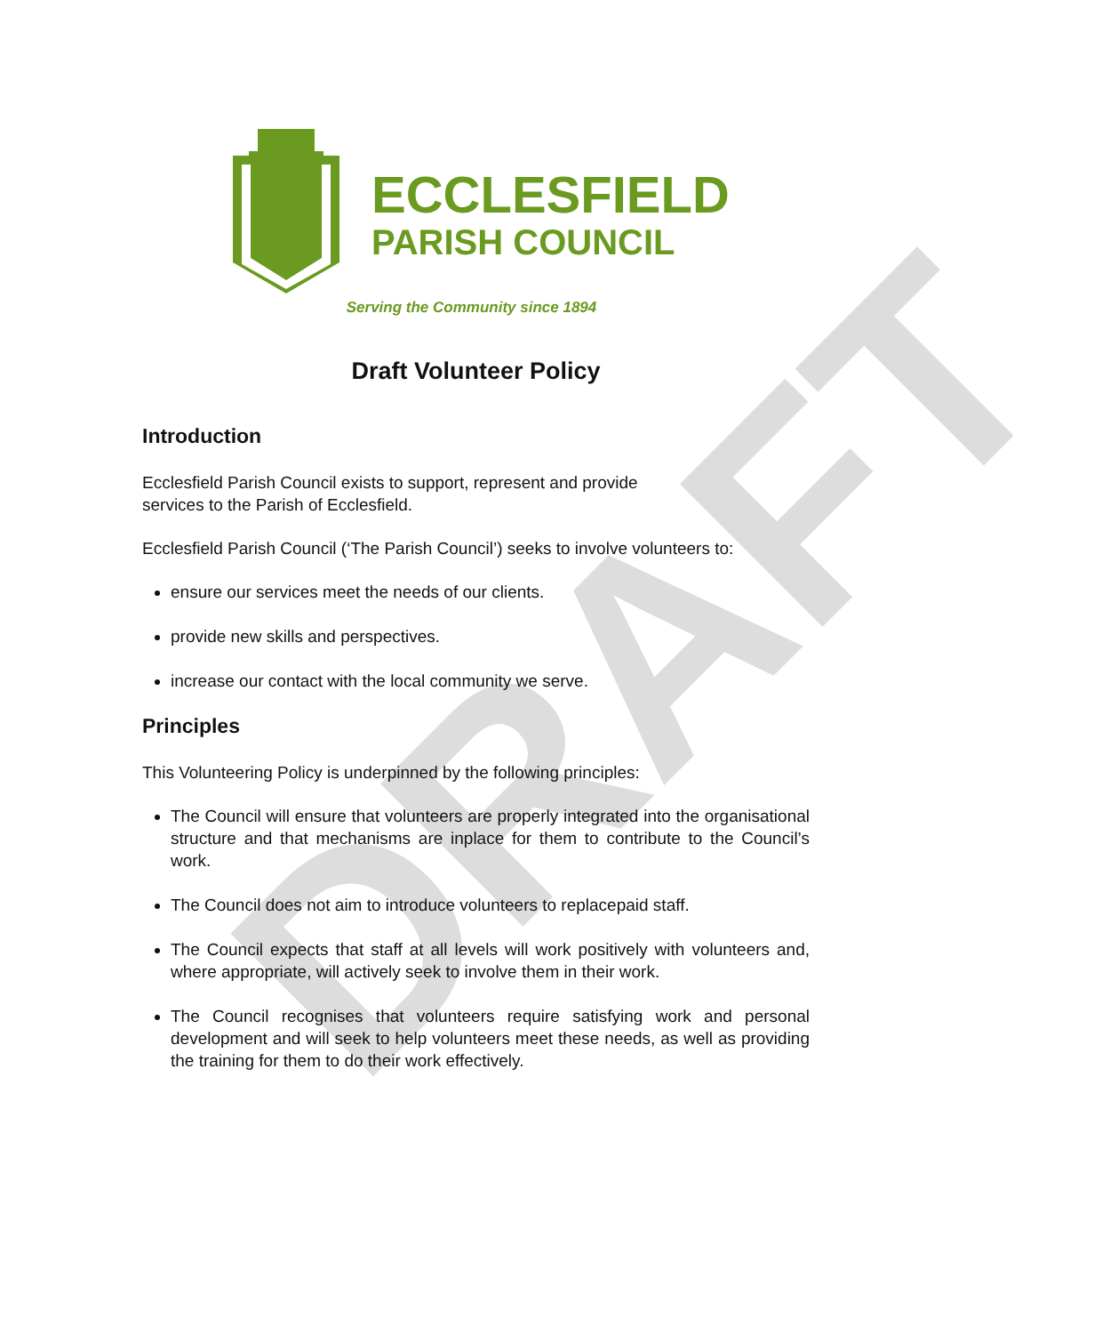DRAFT
ECCLESFIELD
PARISH COUNCIL
Serving the Community since 1894
Draft Volunteer Policy
Introduction
Ecclesfield Parish Council exists to support, represent and provide
services to the Parish of Ecclesfield.
Ecclesfield Parish Council (‘The Parish Council’) seeks to involve volunteers to:
ensure our services meet the needs of our clients.
provide new skills and perspectives.
increase our contact with the local community we serve.
Principles
This Volunteering Policy is underpinned by the following principles:
The Council will ensure that volunteers are properly integrated into the organisational structure and that mechanisms are inplace for them to contribute to the Council’s work.
The Council does not aim to introduce volunteers to replacepaid staff.
The Council expects that staff at all levels will work positively with volunteers and, where appropriate, will actively seek to involve them in their work.
The Council recognises that volunteers require satisfying work and personal development and will seek to help volunteers meet these needs, as well as providing the training for them to do their work effectively.